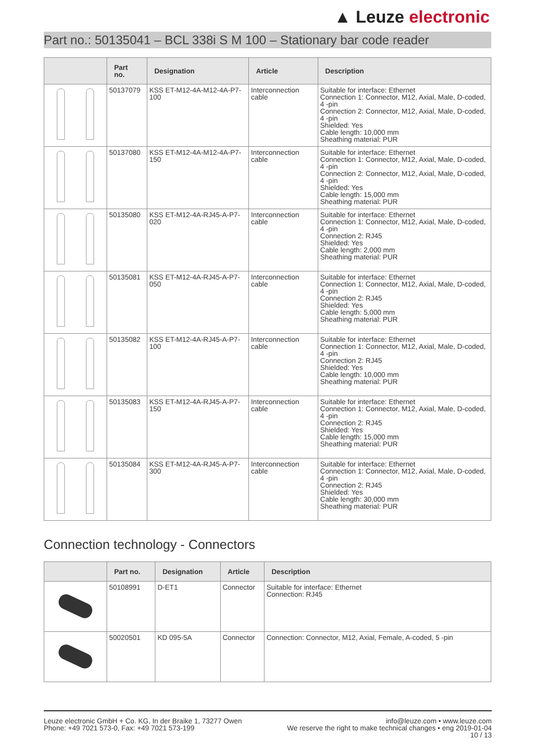▲ Leuze electronic
Part no.: 50135041 – BCL 338i S M 100 – Stationary bar code reader
| | Part no. | Designation | Article | Description |
| --- | --- | --- | --- | --- |
| | 50137079 | KSS ET-M12-4A-M12-4A-P7-100 | Interconnection cable | Suitable for interface: Ethernet Connection 1: Connector, M12, Axial, Male, D-coded, 4 -pin Connection 2: Connector, M12, Axial, Male, D-coded, 4 -pin Shielded: Yes Cable length: 10,000 mm Sheathing material: PUR |
| | 50137080 | KSS ET-M12-4A-M12-4A-P7-150 | Interconnection cable | Suitable for interface: Ethernet Connection 1: Connector, M12, Axial, Male, D-coded, 4 -pin Connection 2: Connector, M12, Axial, Male, D-coded, 4 -pin Shielded: Yes Cable length: 15,000 mm Sheathing material: PUR |
| | 50135080 | KSS ET-M12-4A-RJ45-A-P7-020 | Interconnection cable | Suitable for interface: Ethernet Connection 1: Connector, M12, Axial, Male, D-coded, 4 -pin Connection 2: RJ45 Shielded: Yes Cable length: 2,000 mm Sheathing material: PUR |
| | 50135081 | KSS ET-M12-4A-RJ45-A-P7-050 | Interconnection cable | Suitable for interface: Ethernet Connection 1: Connector, M12, Axial, Male, D-coded, 4 -pin Connection 2: RJ45 Shielded: Yes Cable length: 5,000 mm Sheathing material: PUR |
| | 50135082 | KSS ET-M12-4A-RJ45-A-P7-100 | Interconnection cable | Suitable for interface: Ethernet Connection 1: Connector, M12, Axial, Male, D-coded, 4 -pin Connection 2: RJ45 Shielded: Yes Cable length: 10,000 mm Sheathing material: PUR |
| | 50135083 | KSS ET-M12-4A-RJ45-A-P7-150 | Interconnection cable | Suitable for interface: Ethernet Connection 1: Connector, M12, Axial, Male, D-coded, 4 -pin Connection 2: RJ45 Shielded: Yes Cable length: 15,000 mm Sheathing material: PUR |
| | 50135084 | KSS ET-M12-4A-RJ45-A-P7-300 | Interconnection cable | Suitable for interface: Ethernet Connection 1: Connector, M12, Axial, Male, D-coded, 4 -pin Connection 2: RJ45 Shielded: Yes Cable length: 30,000 mm Sheathing material: PUR |
Connection technology - Connectors
| | Part no. | Designation | Article | Description |
| --- | --- | --- | --- | --- |
| | 50108991 | D-ET1 | Connector | Suitable for interface: Ethernet Connection: RJ45 |
| | 50020501 | KD 095-5A | Connector | Connection: Connector, M12, Axial, Female, A-coded, 5 -pin |
Leuze electronic GmbH + Co. KG, In der Braike 1, 73277 Owen
Phone: +49 7021 573-0, Fax: +49 7021 573-199
info@leuze.com • www.leuze.com
We reserve the right to make technical changes • eng 2019-01-04
10 / 13